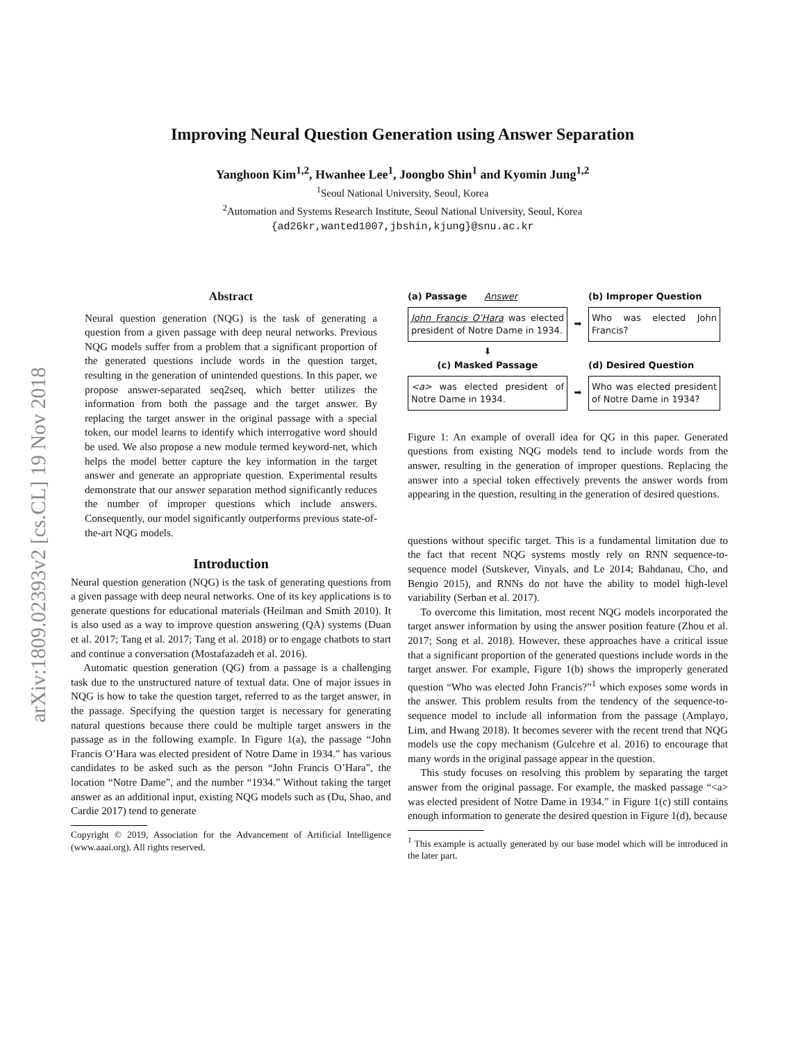arXiv:1809.02393v2 [cs.CL] 19 Nov 2018
Improving Neural Question Generation using Answer Separation
Yanghoon Kim<sup>1,2</sup>, Hwanhee Lee<sup>1</sup>, Joongbo Shin<sup>1</sup> and Kyomin Jung<sup>1,2</sup>
<sup>1</sup> Seoul National University, Seoul, Korea
<sup>2</sup> Automation and Systems Research Institute, Seoul National University, Seoul, Korea
{ad26kr,wanted1007,jbshin,kjung}@snu.ac.kr
Abstract
Neural question generation (NQG) is the task of generating a question from a given passage with deep neural networks. Previous NQG models suffer from a problem that a significant proportion of the generated questions include words in the question target, resulting in the generation of unintended questions. In this paper, we propose answer-separated seq2seq, which better utilizes the information from both the passage and the target answer. By replacing the target answer in the original passage with a special token, our model learns to identify which interrogative word should be used. We also propose a new module termed keyword-net, which helps the model better capture the key information in the target answer and generate an appropriate question. Experimental results demonstrate that our answer separation method significantly reduces the number of improper questions which include answers. Consequently, our model significantly outperforms previous state-of-the-art NQG models.
Introduction
Neural question generation (NQG) is the task of generating questions from a given passage with deep neural networks. One of its key applications is to generate questions for educational materials (Heilman and Smith 2010). It is also used as a way to improve question answering (QA) systems (Duan et al. 2017; Tang et al. 2017; Tang et al. 2018) or to engage chatbots to start and continue a conversation (Mostafazadeh et al. 2016).
Automatic question generation (QG) from a passage is a challenging task due to the unstructured nature of textual data. One of major issues in NQG is how to take the question target, referred to as the target answer, in the passage. Specifying the question target is necessary for generating natural questions because there could be multiple target answers in the passage as in the following example. In Figure 1(a), the passage “John Francis O’Hara was elected president of Notre Dame in 1934.” has various candidates to be asked such as the person “John Francis O’Hara”, the location “Notre Dame”, and the number “1934.” Without taking the target answer as an additional input, existing NQG models such as (Du, Shao, and Cardie 2017) tend to generate
Copyright © 2019, Association for the Advancement of Artificial Intelligence (www.aaai.org). All rights reserved.
(a) Passage Answer
(b) Improper Question
John Francis O’Hara was elected president of Notre Dame in 1934.
➡
Who was elected John Francis?
⬇
(c) Masked Passage
(d) Desired Question
<a> was elected president of Notre Dame in 1934.
➡
Who was elected president of Notre Dame in 1934?
Figure 1: An example of overall idea for QG in this paper. Generated questions from existing NQG models tend to include words from the answer, resulting in the generation of improper questions. Replacing the answer into a special token effectively prevents the answer words from appearing in the question, resulting in the generation of desired questions.
questions without specific target. This is a fundamental limitation due to the fact that recent NQG systems mostly rely on RNN sequence-to-sequence model (Sutskever, Vinyals, and Le 2014; Bahdanau, Cho, and Bengio 2015), and RNNs do not have the ability to model high-level variability (Serban et al. 2017).
To overcome this limitation, most recent NQG models incorporated the target answer information by using the answer position feature (Zhou et al. 2017; Song et al. 2018). However, these approaches have a critical issue that a significant proportion of the generated questions include words in the target answer. For example, Figure 1(b) shows the improperly generated question “Who was elected John Francis?”<sup>1</sup> which exposes some words in the answer. This problem results from the tendency of the sequence-to-sequence model to include all information from the passage (Amplayo, Lim, and Hwang 2018). It becomes severer with the recent trend that NQG models use the copy mechanism (Gulcehre et al. 2016) to encourage that many words in the original passage appear in the question.
This study focuses on resolving this problem by separating the target answer from the original passage. For example, the masked passage “<a> was elected president of Notre Dame in 1934.” in Figure 1(c) still contains enough information to generate the desired question in Figure 1(d), because
<sup>1</sup> This example is actually generated by our base model which will be introduced in the later part.